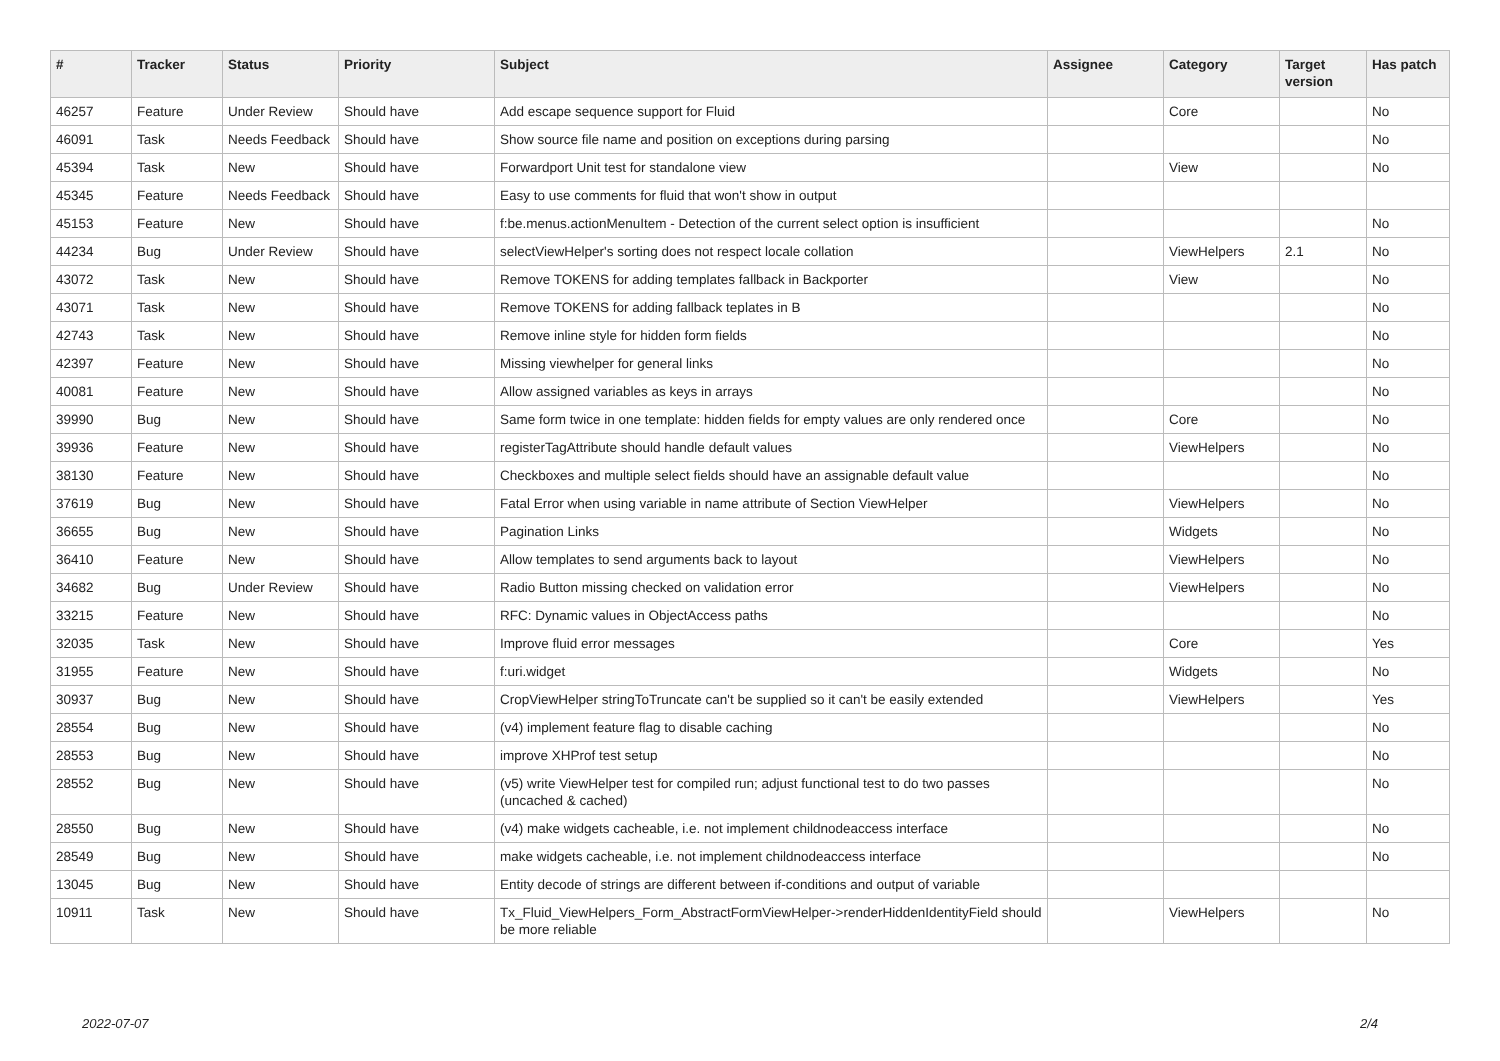| # | Tracker | Status | Priority | Subject | Assignee | Category | Target version | Has patch |
| --- | --- | --- | --- | --- | --- | --- | --- | --- |
| 46257 | Feature | Under Review | Should have | Add escape sequence support for Fluid | | Core | | No |
| 46091 | Task | Needs Feedback | Should have | Show source file name and position on exceptions during parsing | | | | No |
| 45394 | Task | New | Should have | Forwardport Unit test for standalone view | | View | | No |
| 45345 | Feature | Needs Feedback | Should have | Easy to use comments for fluid that won't show in output | | | | |
| 45153 | Feature | New | Should have | f:be.menus.actionMenuItem - Detection of the current select option is insufficient | | | | No |
| 44234 | Bug | Under Review | Should have | selectViewHelper's sorting does not respect locale collation | | ViewHelpers | 2.1 | No |
| 43072 | Task | New | Should have | Remove TOKENS for adding templates fallback in Backporter | | View | | No |
| 43071 | Task | New | Should have | Remove TOKENS for adding fallback teplates in B | | | | No |
| 42743 | Task | New | Should have | Remove inline style for hidden form fields | | | | No |
| 42397 | Feature | New | Should have | Missing viewhelper for general links | | | | No |
| 40081 | Feature | New | Should have | Allow assigned variables as keys in arrays | | | | No |
| 39990 | Bug | New | Should have | Same form twice in one template: hidden fields for empty values are only rendered once | | Core | | No |
| 39936 | Feature | New | Should have | registerTagAttribute should handle default values | | ViewHelpers | | No |
| 38130 | Feature | New | Should have | Checkboxes and multiple select fields should have an assignable default value | | | | No |
| 37619 | Bug | New | Should have | Fatal Error when using variable in name attribute of Section ViewHelper | | ViewHelpers | | No |
| 36655 | Bug | New | Should have | Pagination Links | | Widgets | | No |
| 36410 | Feature | New | Should have | Allow templates to send arguments back to layout | | ViewHelpers | | No |
| 34682 | Bug | Under Review | Should have | Radio Button missing checked on validation error | | ViewHelpers | | No |
| 33215 | Feature | New | Should have | RFC: Dynamic values in ObjectAccess paths | | | | No |
| 32035 | Task | New | Should have | Improve fluid error messages | | Core | | Yes |
| 31955 | Feature | New | Should have | f:uri.widget | | Widgets | | No |
| 30937 | Bug | New | Should have | CropViewHelper stringToTruncate can't be supplied so it can't be easily extended | | ViewHelpers | | Yes |
| 28554 | Bug | New | Should have | (v4) implement feature flag to disable caching | | | | No |
| 28553 | Bug | New | Should have | improve XHProf test setup | | | | No |
| 28552 | Bug | New | Should have | (v5) write ViewHelper test for compiled run; adjust functional test to do two passes (uncached & cached) | | | | No |
| 28550 | Bug | New | Should have | (v4) make widgets cacheable, i.e. not implement childnodeaccess interface | | | | No |
| 28549 | Bug | New | Should have | make widgets cacheable, i.e. not implement childnodeaccess interface | | | | No |
| 13045 | Bug | New | Should have | Entity decode of strings are different between if-conditions and output of variable | | | | |
| 10911 | Task | New | Should have | Tx_Fluid_ViewHelpers_Form_AbstractFormViewHelper->renderHiddenIdentityField should be more reliable | | ViewHelpers | | No |
2022-07-07 2/4